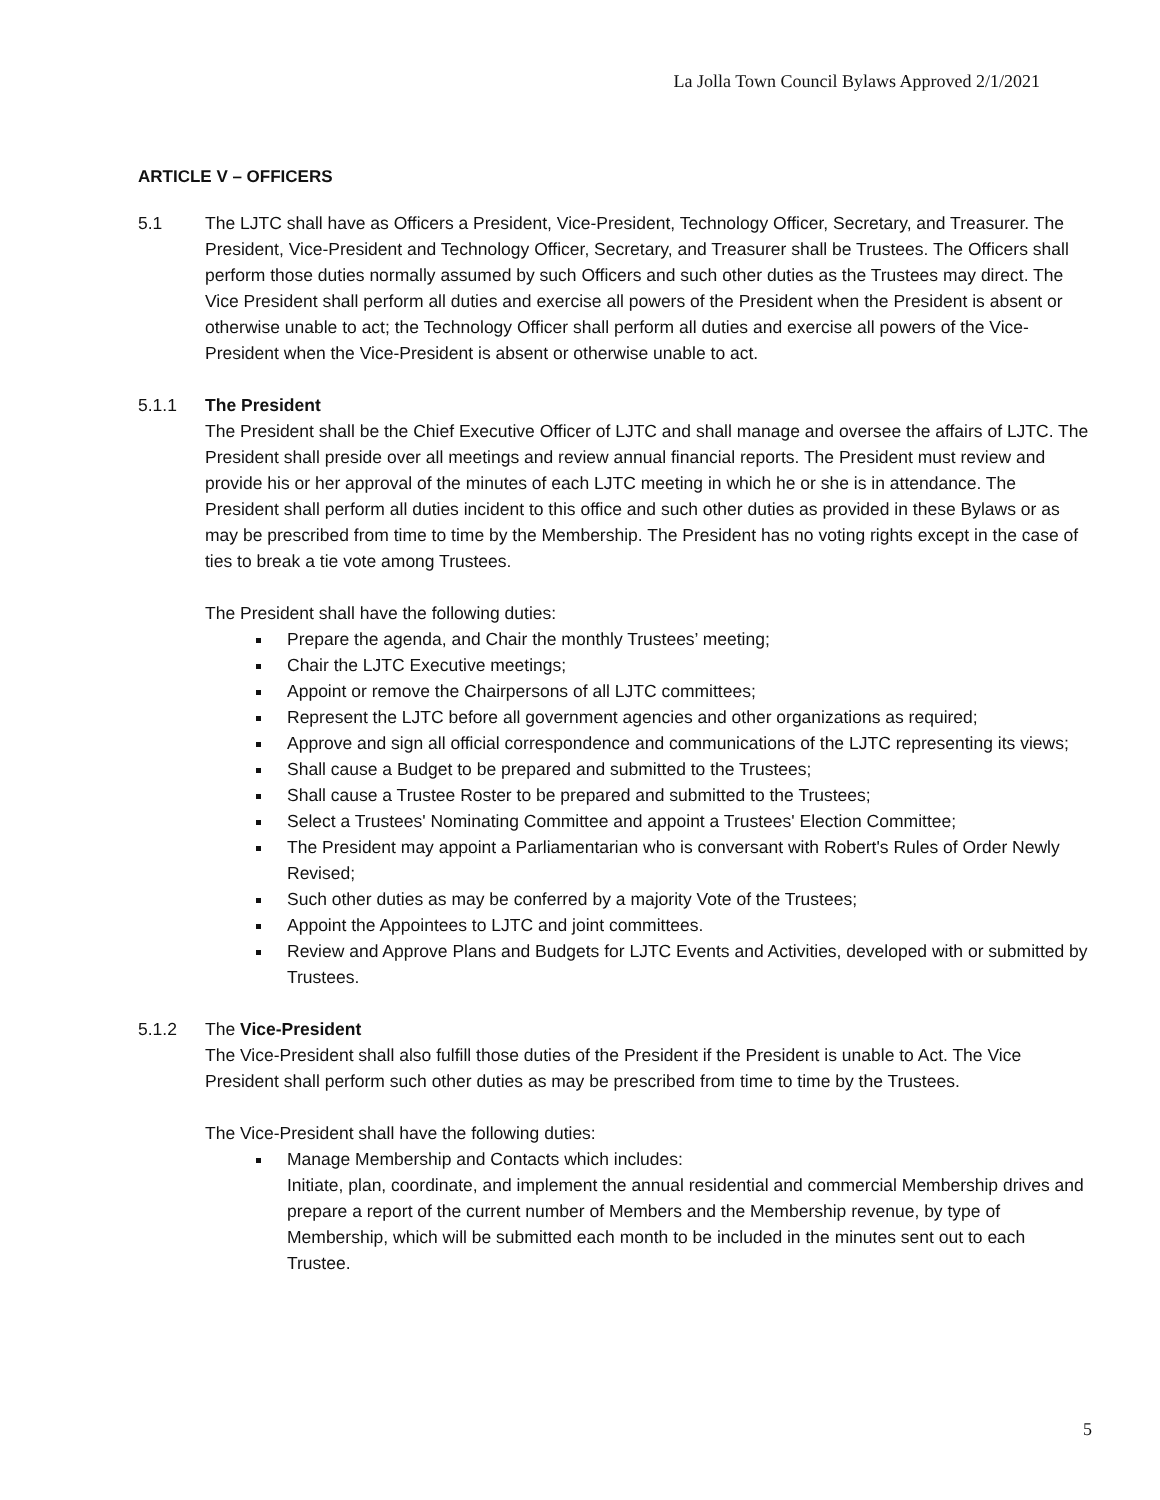La Jolla Town Council Bylaws Approved 2/1/2021
ARTICLE V – OFFICERS
5.1 The LJTC shall have as Officers a President, Vice-President, Technology Officer, Secretary, and Treasurer. The President, Vice-President and Technology Officer, Secretary, and Treasurer shall be Trustees. The Officers shall perform those duties normally assumed by such Officers and such other duties as the Trustees may direct. The Vice President shall perform all duties and exercise all powers of the President when the President is absent or otherwise unable to act; the Technology Officer shall perform all duties and exercise all powers of the Vice-President when the Vice-President is absent or otherwise unable to act.
5.1.1 The President
The President shall be the Chief Executive Officer of LJTC and shall manage and oversee the affairs of LJTC. The President shall preside over all meetings and review annual financial reports. The President must review and provide his or her approval of the minutes of each LJTC meeting in which he or she is in attendance. The President shall perform all duties incident to this office and such other duties as provided in these Bylaws or as may be prescribed from time to time by the Membership. The President has no voting rights except in the case of ties to break a tie vote among Trustees.
The President shall have the following duties:
Prepare the agenda, and Chair the monthly Trustees’ meeting;
Chair the LJTC Executive meetings;
Appoint or remove the Chairpersons of all LJTC committees;
Represent the LJTC before all government agencies and other organizations as required;
Approve and sign all official correspondence and communications of the LJTC representing its views;
Shall cause a Budget to be prepared and submitted to the Trustees;
Shall cause a Trustee Roster to be prepared and submitted to the Trustees;
Select a Trustees' Nominating Committee and appoint a Trustees' Election Committee;
The President may appoint a Parliamentarian who is conversant with Robert's Rules of Order Newly Revised;
Such other duties as may be conferred by a majority Vote of the Trustees;
Appoint the Appointees to LJTC and joint committees.
Review and Approve Plans and Budgets for LJTC Events and Activities, developed with or submitted by Trustees.
5.1.2 The Vice-President
The Vice-President shall also fulfill those duties of the President if the President is unable to Act. The Vice President shall perform such other duties as may be prescribed from time to time by the Trustees.
The Vice-President shall have the following duties:
Manage Membership and Contacts which includes:
Initiate, plan, coordinate, and implement the annual residential and commercial Membership drives and prepare a report of the current number of Members and the Membership revenue, by type of Membership, which will be submitted each month to be included in the minutes sent out to each Trustee.
5